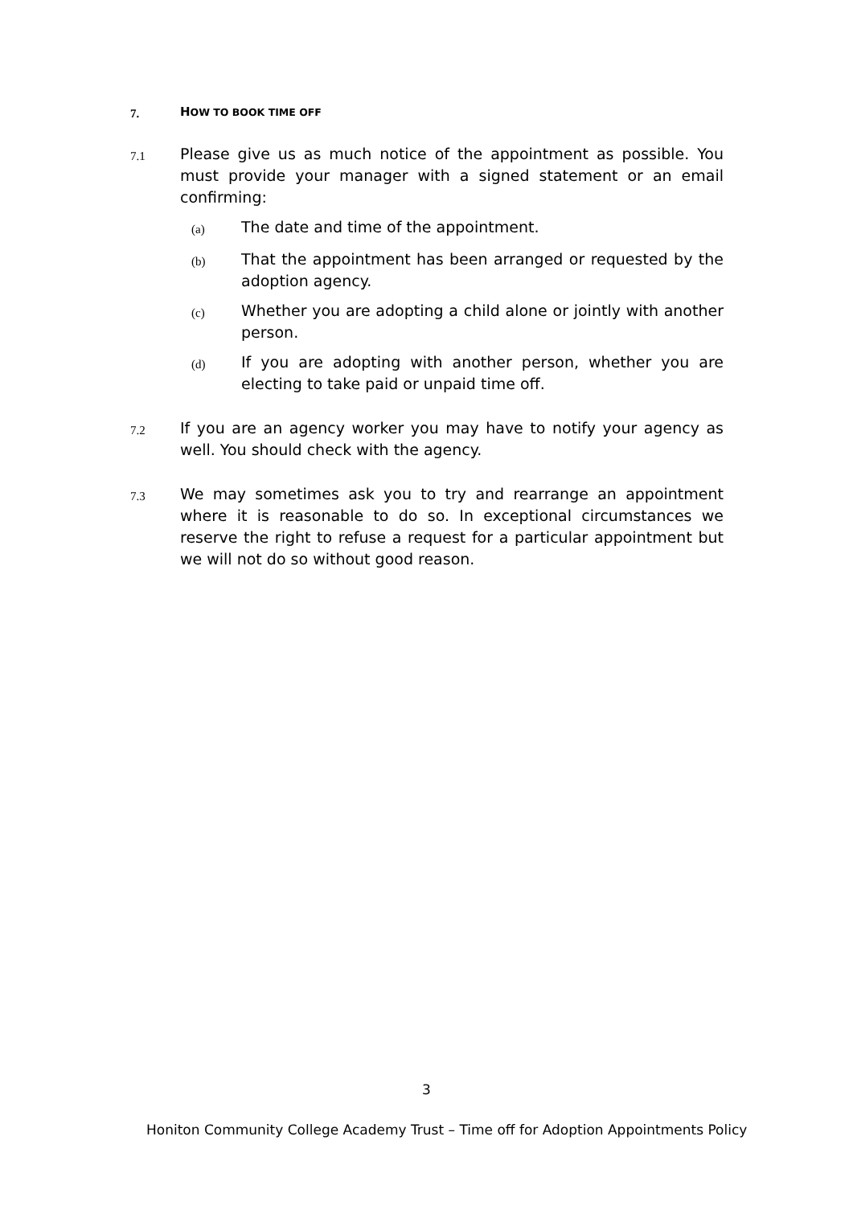7. HOW TO BOOK TIME OFF
7.1
Please give us as much notice of the appointment as possible. You must provide your manager with a signed statement or an email confirming:
(a) The date and time of the appointment.
(b) That the appointment has been arranged or requested by the adoption agency.
(c) Whether you are adopting a child alone or jointly with another person.
(d) If you are adopting with another person, whether you are electing to take paid or unpaid time off.
7.2
If you are an agency worker you may have to notify your agency as well. You should check with the agency.
7.3
We may sometimes ask you to try and rearrange an appointment where it is reasonable to do so. In exceptional circumstances we reserve the right to refuse a request for a particular appointment but we will not do so without good reason.
3
Honiton Community College Academy Trust – Time off for Adoption Appointments Policy